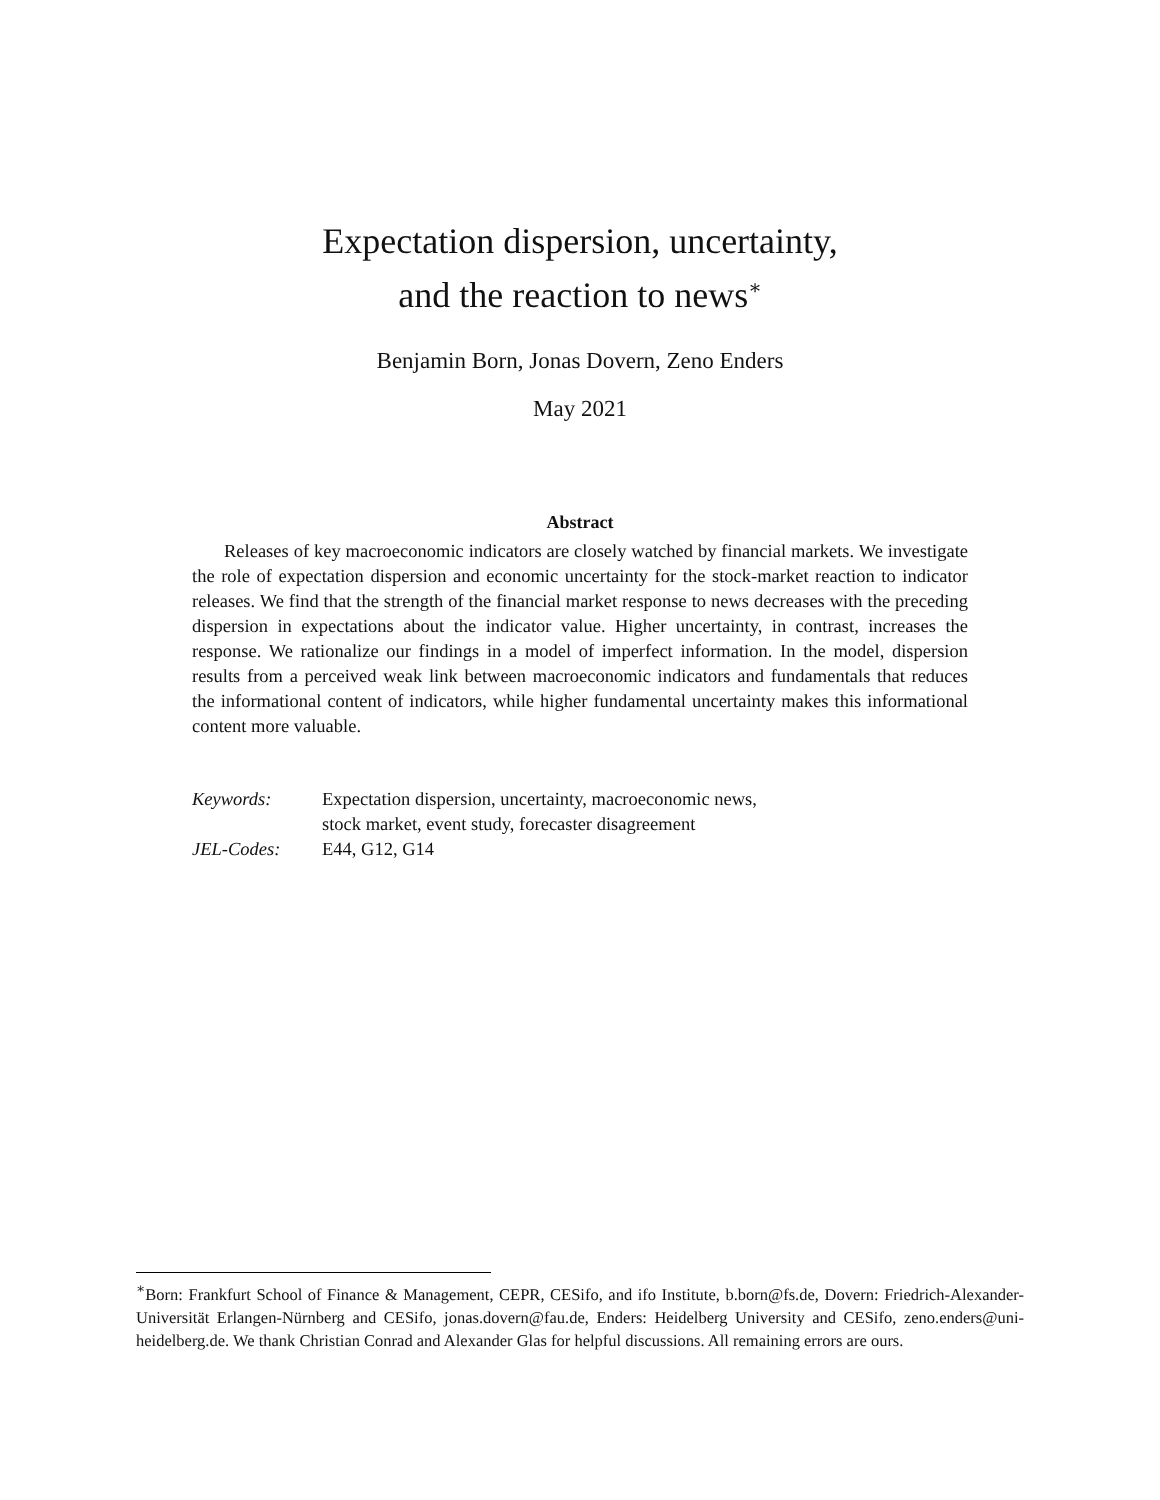Expectation dispersion, uncertainty,
and the reaction to news<sup>∗</sup>
Benjamin Born, Jonas Dovern, Zeno Enders
May 2021
Abstract
Releases of key macroeconomic indicators are closely watched by financial markets. We investigate the role of expectation dispersion and economic uncertainty for the stock-market reaction to indicator releases. We find that the strength of the financial market response to news decreases with the preceding dispersion in expectations about the indicator value. Higher uncertainty, in contrast, increases the response. We rationalize our findings in a model of imperfect information. In the model, dispersion results from a perceived weak link between macroeconomic indicators and fundamentals that reduces the informational content of indicators, while higher fundamental uncertainty makes this informational content more valuable.
| Keywords: | Expectation dispersion, uncertainty, macroeconomic news, stock market, event study, forecaster disagreement |
| JEL-Codes: | E44, G12, G14 |
<sup>∗</sup>Born: Frankfurt School of Finance & Management, CEPR, CESifo, and ifo Institute, b.born@fs.de, Dovern: Friedrich-Alexander-Universität Erlangen-Nürnberg and CESifo, jonas.dovern@fau.de, Enders: Heidelberg University and CESifo, zeno.enders@uni-heidelberg.de. We thank Christian Conrad and Alexander Glas for helpful discussions. All remaining errors are ours.